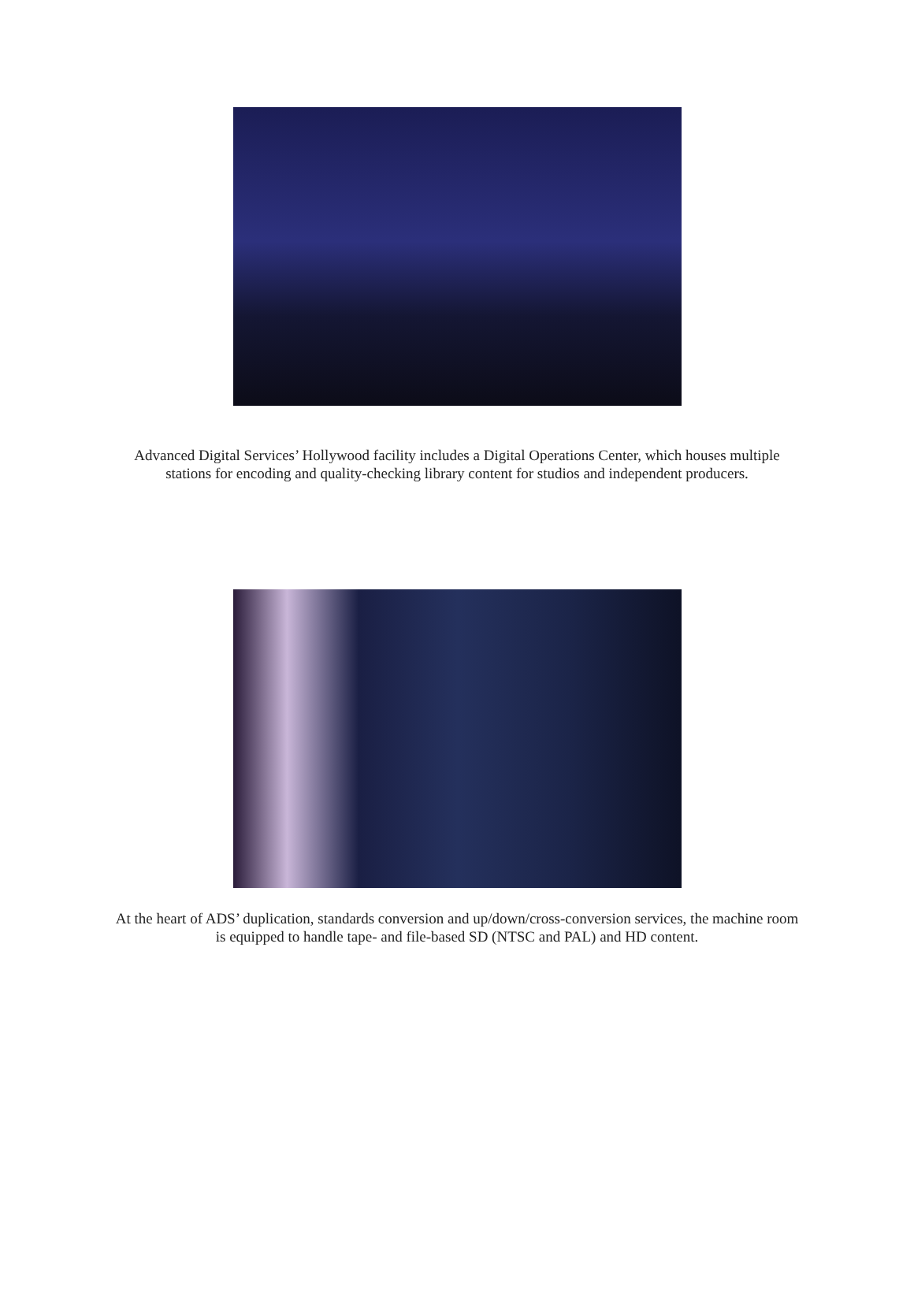Advanced Digital Services’ Hollywood facility includes a Digital Operations Center, which houses multiple stations for encoding and quality-checking library content for studios and independent producers.
At the heart of ADS’ duplication, standards conversion and up/down/cross-conversion services, the machine room is equipped to handle tape- and file-based SD (NTSC and PAL) and HD content.